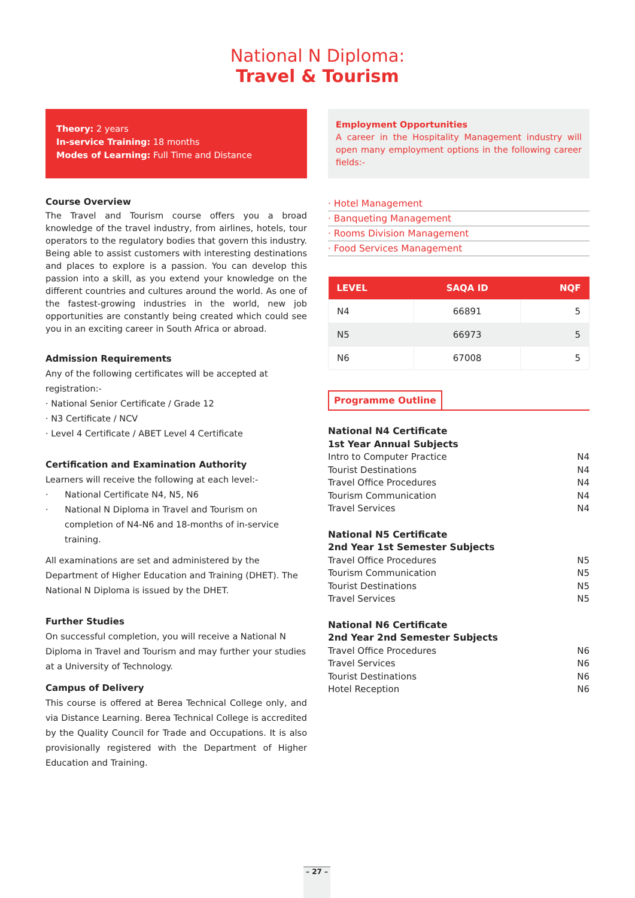National N Diploma:
Travel & Tourism
Theory: 2 years
In-service Training: 18 months
Modes of Learning: Full Time and Distance
Course Overview
The Travel and Tourism course offers you a broad knowledge of the travel industry, from airlines, hotels, tour operators to the regulatory bodies that govern this industry. Being able to assist customers with interesting destinations and places to explore is a passion. You can develop this passion into a skill, as you extend your knowledge on the different countries and cultures around the world. As one of the fastest-growing industries in the world, new job opportunities are constantly being created which could see you in an exciting career in South Africa or abroad.
Admission Requirements
Any of the following certificates will be accepted at registration:-
· National Senior Certificate / Grade 12
· N3 Certificate / NCV
· Level 4 Certificate / ABET Level 4 Certificate
Certification and Examination Authority
Learners will receive the following at each level:-
· National Certificate N4, N5, N6
· National N Diploma in Travel and Tourism on completion of N4-N6 and 18-months of in-service training.
All examinations are set and administered by the Department of Higher Education and Training (DHET). The National N Diploma is issued by the DHET.
Further Studies
On successful completion, you will receive a National N Diploma in Travel and Tourism and may further your studies at a University of Technology.
Campus of Delivery
This course is offered at Berea Technical College only, and via Distance Learning. Berea Technical College is accredited by the Quality Council for Trade and Occupations. It is also provisionally registered with the Department of Higher Education and Training.
Employment Opportunities
A career in the Hospitality Management industry will open many employment options in the following career fields:-
· Hotel Management
· Banqueting Management
· Rooms Division Management
· Food Services Management
| LEVEL | SAQA ID | NQF |
| --- | --- | --- |
| N4 | 66891 | 5 |
| N5 | 66973 | 5 |
| N6 | 67008 | 5 |
Programme Outline
National N4 Certificate
1st Year Annual Subjects
Intro to Computer Practice N4
Tourist Destinations N4
Travel Office Procedures N4
Tourism Communication N4
Travel Services N4
National N5 Certificate
2nd Year 1st Semester Subjects
Travel Office Procedures N5
Tourism Communication N5
Tourist Destinations N5
Travel Services N5
National N6 Certificate
2nd Year 2nd Semester Subjects
Travel Office Procedures N6
Travel Services N6
Tourist Destinations N6
Hotel Reception N6
– 27 –